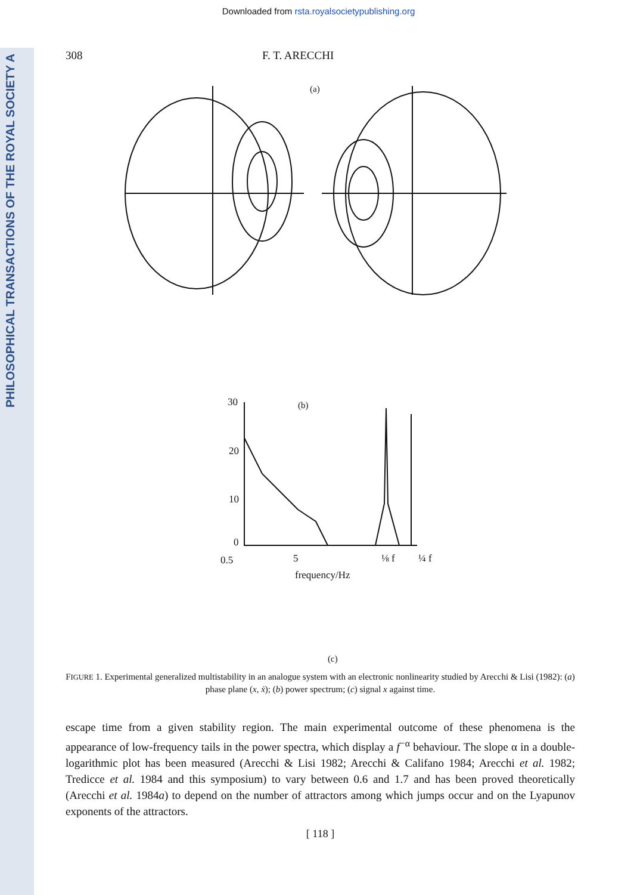PHILOSOPHICAL TRANSACTIONS OF THE ROYAL SOCIETY A
Downloaded from rsta.royalsocietypublishing.org
308 F. T. ARECCHI
(a)
(b)
30
20
10
0
0.5
5
⅛ f
¼ f
frequency/Hz
(c)
FIGURE 1. Experimental generalized multistability in an analogue system with an electronic nonlinearity studied by Arecchi & Lisi (1982): (a) phase plane (x, ẋ); (b) power spectrum; (c) signal x against time.
escape time from a given stability region. The main experimental outcome of these phenomena is the appearance of low-frequency tails in the power spectra, which display a f<sup>−α</sup> behaviour. The slope α in a double-logarithmic plot has been measured (Arecchi & Lisi 1982; Arecchi & Califano 1984; Arecchi et al. 1982; Tredicce et al. 1984 and this symposium) to vary between 0.6 and 1.7 and has been proved theoretically (Arecchi et al. 1984a) to depend on the number of attractors among which jumps occur and on the Lyapunov exponents of the attractors.
[ 118 ]